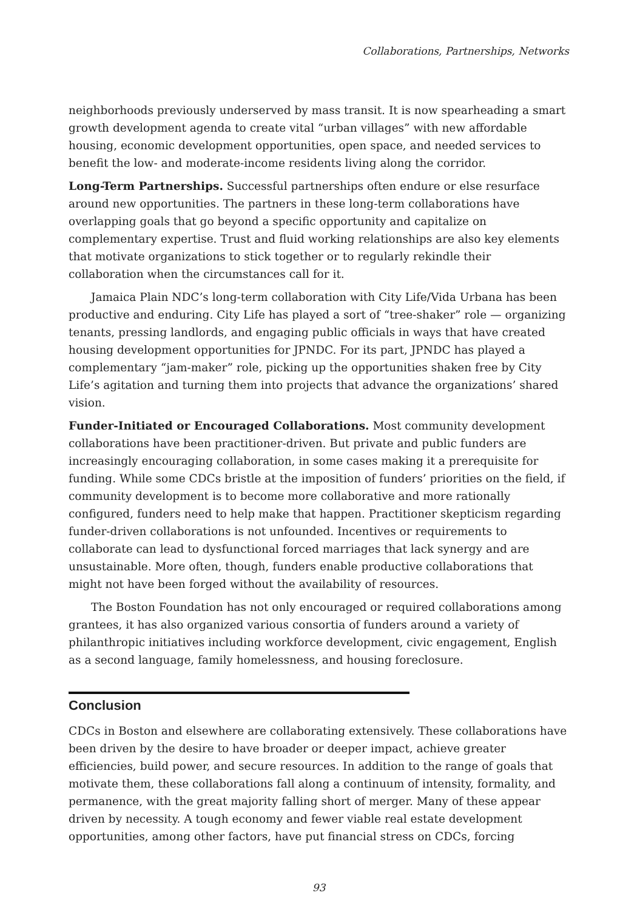Collaborations, Partnerships, Networks
neighborhoods previously underserved by mass transit. It is now spearheading a smart growth development agenda to create vital “urban villages” with new affordable housing, economic development opportunities, open space, and needed services to benefit the low- and moderate-income residents living along the corridor.
Long-Term Partnerships. Successful partnerships often endure or else resurface around new opportunities. The partners in these long-term collaborations have overlapping goals that go beyond a specific opportunity and capitalize on complementary expertise. Trust and fluid working relationships are also key elements that motivate organizations to stick together or to regularly rekindle their collaboration when the circumstances call for it.
Jamaica Plain NDC’s long-term collaboration with City Life/Vida Urbana has been productive and enduring. City Life has played a sort of “tree-shaker” role — organizing tenants, pressing landlords, and engaging public officials in ways that have created housing development opportunities for JPNDC. For its part, JPNDC has played a complementary “jam-maker” role, picking up the opportunities shaken free by City Life’s agitation and turning them into projects that advance the organizations’ shared vision.
Funder-Initiated or Encouraged Collaborations. Most community development collaborations have been practitioner-driven. But private and public funders are increasingly encouraging collaboration, in some cases making it a prerequisite for funding. While some CDCs bristle at the imposition of funders’ priorities on the field, if community development is to become more collaborative and more rationally configured, funders need to help make that happen. Practitioner skepticism regarding funder-driven collaborations is not unfounded. Incentives or requirements to collaborate can lead to dysfunctional forced marriages that lack synergy and are unsustainable. More often, though, funders enable productive collaborations that might not have been forged without the availability of resources.
The Boston Foundation has not only encouraged or required collaborations among grantees, it has also organized various consortia of funders around a variety of philanthropic initiatives including workforce development, civic engagement, English as a second language, family homelessness, and housing foreclosure.
Conclusion
CDCs in Boston and elsewhere are collaborating extensively. These collaborations have been driven by the desire to have broader or deeper impact, achieve greater efficiencies, build power, and secure resources. In addition to the range of goals that motivate them, these collaborations fall along a continuum of intensity, formality, and permanence, with the great majority falling short of merger. Many of these appear driven by necessity. A tough economy and fewer viable real estate development opportunities, among other factors, have put financial stress on CDCs, forcing
93